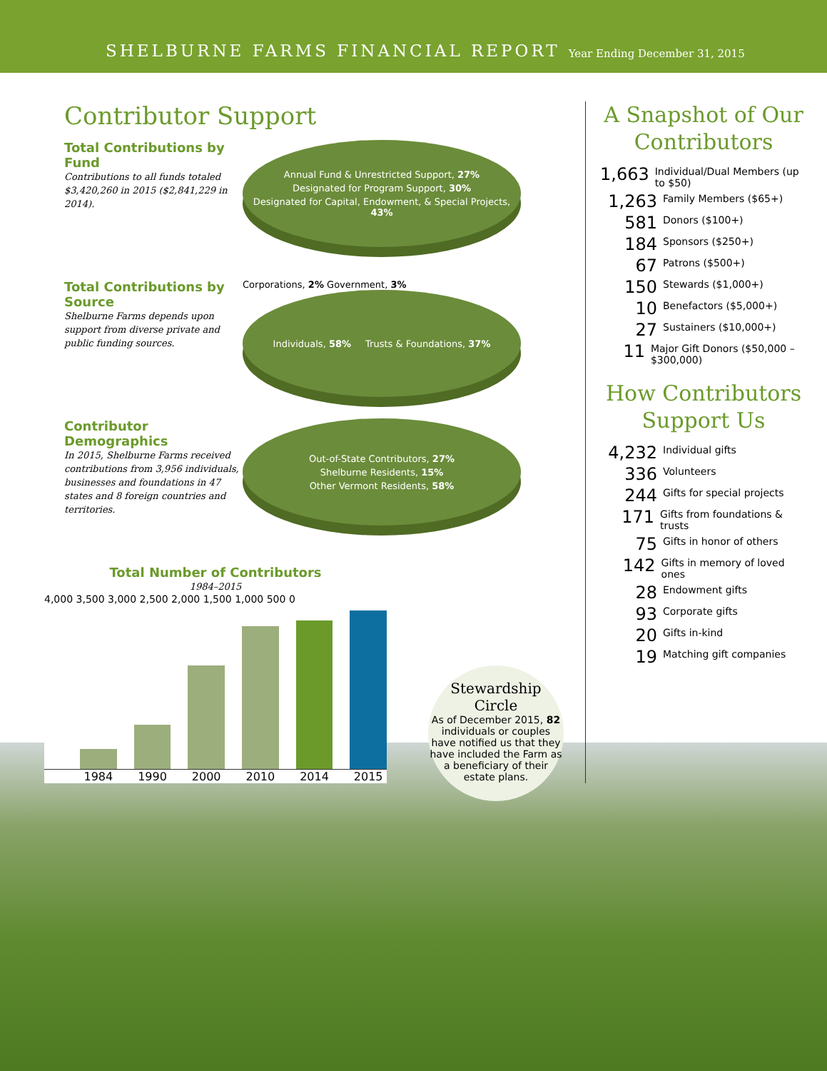SHELBURNE FARMS FINANCIAL REPORT Year Ending December 31, 2015
Contributor Support
Total Contributions by Fund
Contributions to all funds totaled $3,420,260 in 2015 ($2,841,229 in 2014).
Annual Fund & Unrestricted Support, 27% Designated for Program Support, 30% Designated for Capital, Endowment, & Special Projects, 43%
Total Contributions by Source
Shelburne Farms depends upon support from diverse private and public funding sources.
Corporations, 2% Government, 3%
Individuals, 58% Trusts & Foundations, 37%
Contributor Demographics
In 2015, Shelburne Farms received contributions from 3,956 individuals, businesses and foundations in 47 states and 8 foreign countries and territories.
Out-of-State Contributors, 27% Shelburne Residents, 15% Other Vermont Residents, 58%
Total Number of Contributors
1984–2015
4,000 3,500 3,000 2,500 2,000 1,500 1,000 500 0
1984 1990 2000 2010 2014 2015
Stewardship Circle
As of December 2015, 82 individuals or couples have notified us that they have included the Farm as a beneficiary of their estate plans.
A Snapshot of Our Contributors
1,663 Individual/Dual Members (up to $50)
1,263 Family Members ($65+)
581 Donors ($100+)
184 Sponsors ($250+)
67 Patrons ($500+)
150 Stewards ($1,000+)
10 Benefactors ($5,000+)
27 Sustainers ($10,000+)
11 Major Gift Donors ($50,000 – $300,000)
How Contributors Support Us
4,232 Individual gifts
336 Volunteers
244 Gifts for special projects
171 Gifts from foundations & trusts
75 Gifts in honor of others
142 Gifts in memory of loved ones
28 Endowment gifts
93 Corporate gifts
20 Gifts in-kind
19 Matching gift companies